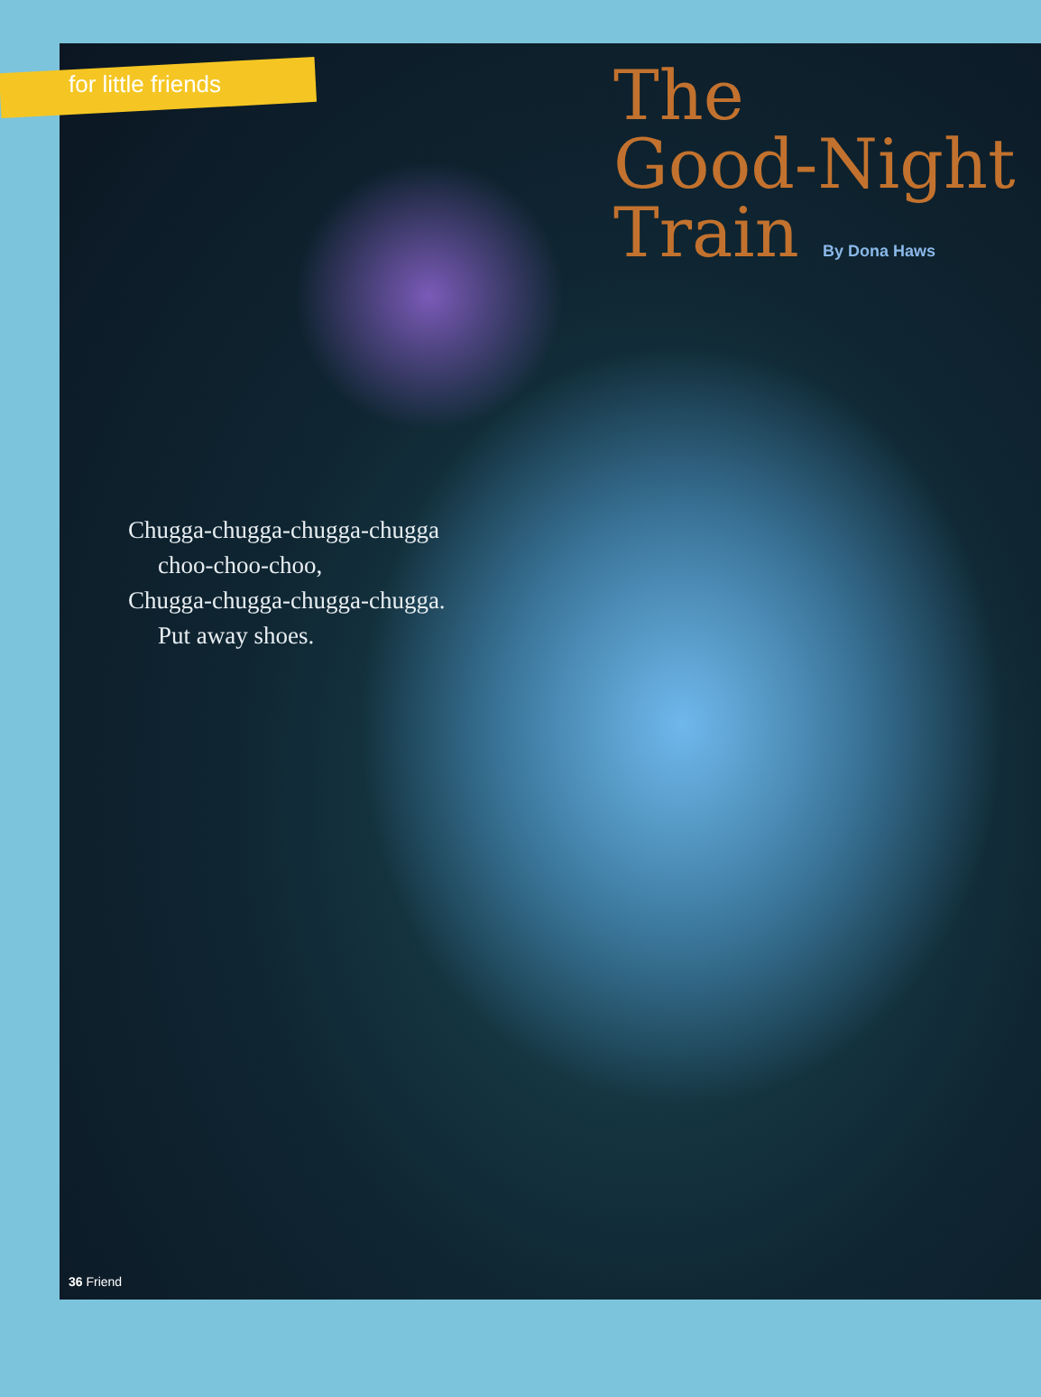for little friends
The
Good-Night
Train
By Dona Haws
Chugga-chugga-chugga-chugga
choo-choo-choo,
Chugga-chugga-chugga-chugga.
Put away shoes.
36 Friend